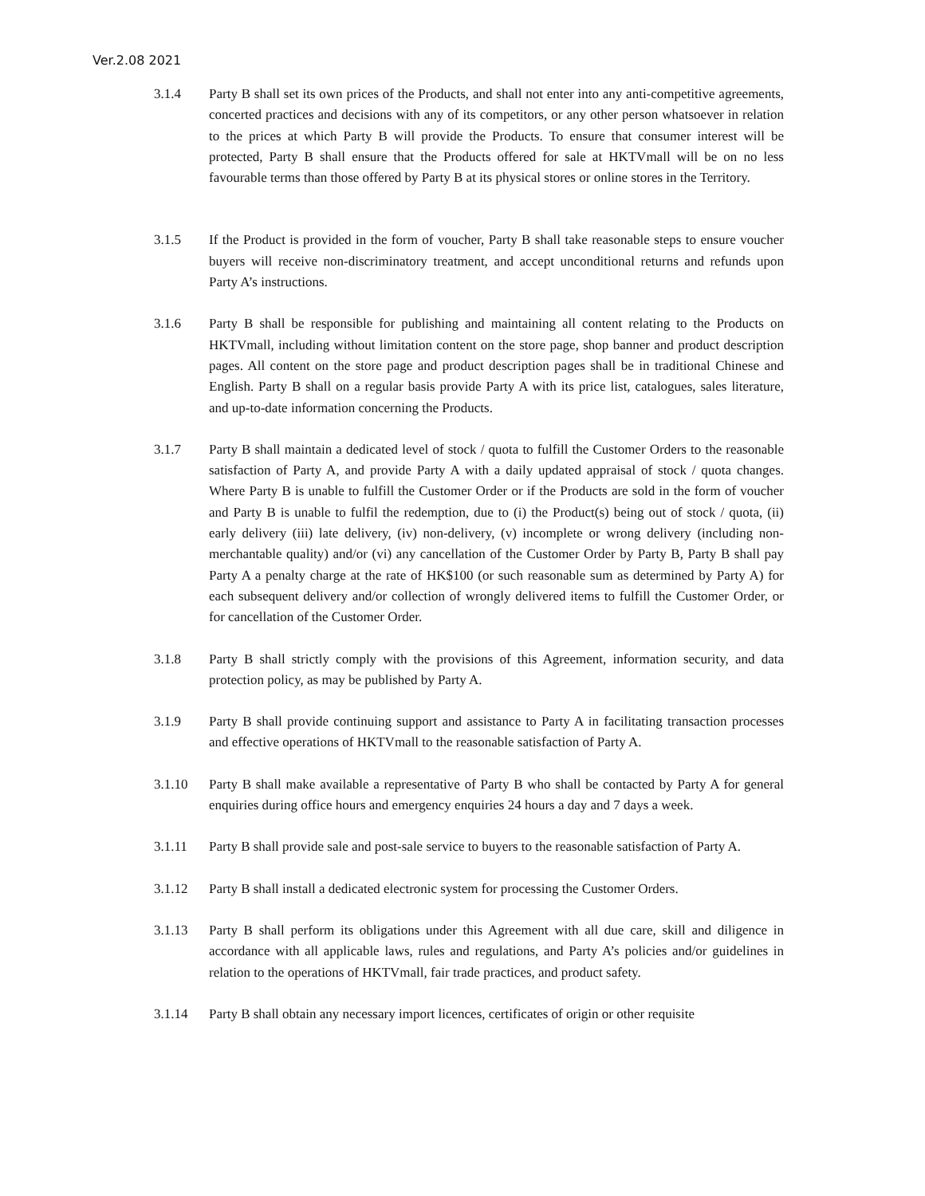Ver.2.08 2021
3.1.4 Party B shall set its own prices of the Products, and shall not enter into any anti-competitive agreements, concerted practices and decisions with any of its competitors, or any other person whatsoever in relation to the prices at which Party B will provide the Products. To ensure that consumer interest will be protected, Party B shall ensure that the Products offered for sale at HKTVmall will be on no less favourable terms than those offered by Party B at its physical stores or online stores in the Territory.
3.1.5 If the Product is provided in the form of voucher, Party B shall take reasonable steps to ensure voucher buyers will receive non-discriminatory treatment, and accept unconditional returns and refunds upon Party A’s instructions.
3.1.6 Party B shall be responsible for publishing and maintaining all content relating to the Products on HKTVmall, including without limitation content on the store page, shop banner and product description pages. All content on the store page and product description pages shall be in traditional Chinese and English. Party B shall on a regular basis provide Party A with its price list, catalogues, sales literature, and up-to-date information concerning the Products.
3.1.7 Party B shall maintain a dedicated level of stock / quota to fulfill the Customer Orders to the reasonable satisfaction of Party A, and provide Party A with a daily updated appraisal of stock / quota changes. Where Party B is unable to fulfill the Customer Order or if the Products are sold in the form of voucher and Party B is unable to fulfil the redemption, due to (i) the Product(s) being out of stock / quota, (ii) early delivery (iii) late delivery, (iv) non-delivery, (v) incomplete or wrong delivery (including non-merchantable quality) and/or (vi) any cancellation of the Customer Order by Party B, Party B shall pay Party A a penalty charge at the rate of HK$100 (or such reasonable sum as determined by Party A) for each subsequent delivery and/or collection of wrongly delivered items to fulfill the Customer Order, or for cancellation of the Customer Order.
3.1.8 Party B shall strictly comply with the provisions of this Agreement, information security, and data protection policy, as may be published by Party A.
3.1.9 Party B shall provide continuing support and assistance to Party A in facilitating transaction processes and effective operations of HKTVmall to the reasonable satisfaction of Party A.
3.1.10 Party B shall make available a representative of Party B who shall be contacted by Party A for general enquiries during office hours and emergency enquiries 24 hours a day and 7 days a week.
3.1.11 Party B shall provide sale and post-sale service to buyers to the reasonable satisfaction of Party A.
3.1.12 Party B shall install a dedicated electronic system for processing the Customer Orders.
3.1.13 Party B shall perform its obligations under this Agreement with all due care, skill and diligence in accordance with all applicable laws, rules and regulations, and Party A’s policies and/or guidelines in relation to the operations of HKTVmall, fair trade practices, and product safety.
3.1.14 Party B shall obtain any necessary import licences, certificates of origin or other requisite